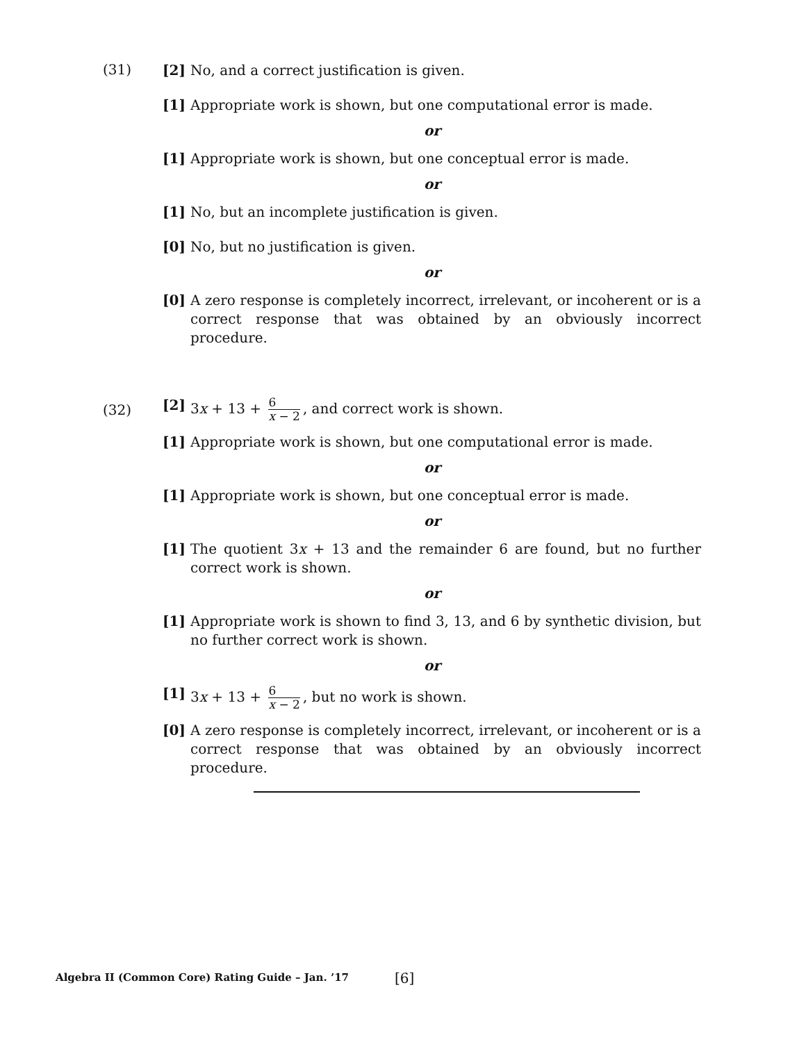(31)
[2] No, and a correct justification is given.
[1] Appropriate work is shown, but one computational error is made.
or
[1] Appropriate work is shown, but one conceptual error is made.
or
[1] No, but an incomplete justification is given.
[0] No, but no justification is given.
or
[0] A zero response is completely incorrect, irrelevant, or incoherent or is a correct response that was obtained by an obviously incorrect procedure.
(32)
[2] 3x + 13 + 6 x − 2, and correct work is shown.
[1] Appropriate work is shown, but one computational error is made.
or
[1] Appropriate work is shown, but one conceptual error is made.
or
[1] The quotient 3x + 13 and the remainder 6 are found, but no further correct work is shown.
or
[1] Appropriate work is shown to find 3, 13, and 6 by synthetic division, but no further correct work is shown.
or
[1] 3x + 13 + 6 x − 2, but no work is shown.
[0] A zero response is completely incorrect, irrelevant, or incoherent or is a correct response that was obtained by an obviously incorrect procedure.
Algebra II (Common Core) Rating Guide – Jan. ’17
[6]